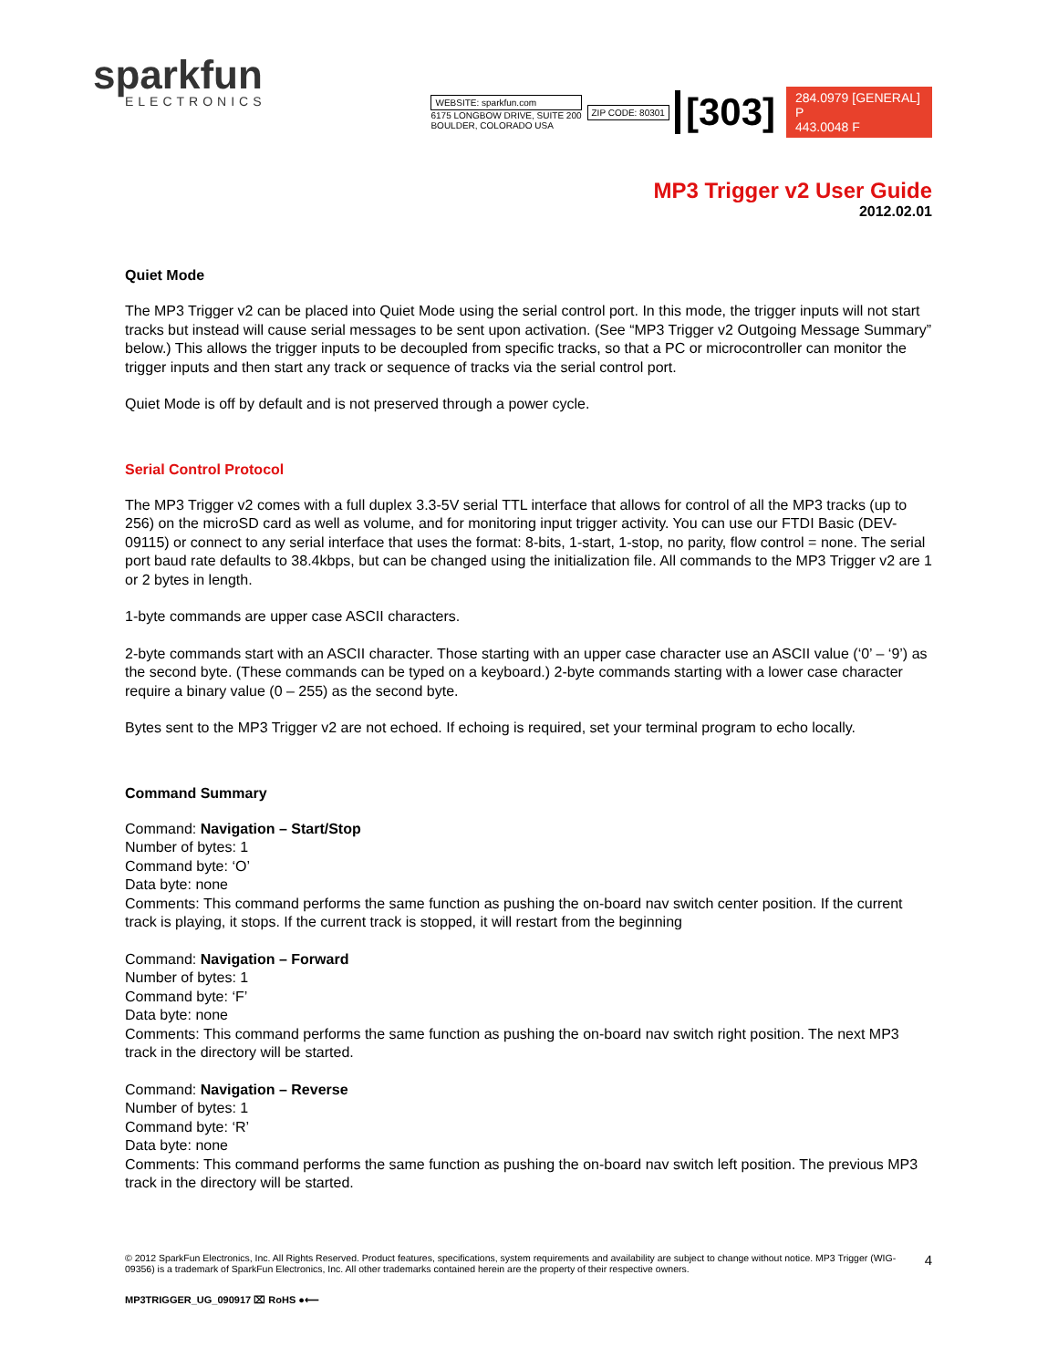sparkfun
ELECTRONICS
WEBSITE: sparkfun.com
6175 LONGBOW DRIVE, SUITE 200
BOULDER, COLORADO USA
ZIP CODE: 80301
[303]
284.0979 [GENERAL] P
443.0048 F
MP3 Trigger v2 User Guide
2012.02.01
Quiet Mode
The MP3 Trigger v2 can be placed into Quiet Mode using the serial control port. In this mode, the trigger inputs will not start tracks but instead will cause serial messages to be sent upon activation. (See “MP3 Trigger v2 Outgoing Message Summary” below.) This allows the trigger inputs to be decoupled from specific tracks, so that a PC or microcontroller can monitor the trigger inputs and then start any track or sequence of tracks via the serial control port.
Quiet Mode is off by default and is not preserved through a power cycle.
Serial Control Protocol
The MP3 Trigger v2 comes with a full duplex 3.3-5V serial TTL interface that allows for control of all the MP3 tracks (up to 256) on the microSD card as well as volume, and for monitoring input trigger activity. You can use our FTDI Basic (DEV-09115) or connect to any serial interface that uses the format: 8-bits, 1-start, 1-stop, no parity, flow control = none. The serial port baud rate defaults to 38.4kbps, but can be changed using the initialization file. All commands to the MP3 Trigger v2 are 1 or 2 bytes in length.
1-byte commands are upper case ASCII characters.
2-byte commands start with an ASCII character. Those starting with an upper case character use an ASCII value (‘0’ – ‘9’) as the second byte. (These commands can be typed on a keyboard.) 2-byte commands starting with a lower case character require a binary value (0 – 255) as the second byte.
Bytes sent to the MP3 Trigger v2 are not echoed. If echoing is required, set your terminal program to echo locally.
Command Summary
Command: Navigation – Start/Stop
Number of bytes: 1
Command byte: ‘O’
Data byte: none
Comments: This command performs the same function as pushing the on-board nav switch center position. If the current track is playing, it stops. If the current track is stopped, it will restart from the beginning
Command: Navigation – Forward
Number of bytes: 1
Command byte: ‘F’
Data byte: none
Comments: This command performs the same function as pushing the on-board nav switch right position. The next MP3 track in the directory will be started.
Command: Navigation – Reverse
Number of bytes: 1
Command byte: ‘R’
Data byte: none
Comments: This command performs the same function as pushing the on-board nav switch left position. The previous MP3 track in the directory will be started.
© 2012 SparkFun Electronics, Inc. All Rights Reserved. Product features, specifications, system requirements and availability are subject to change without notice. MP3 Trigger (WIG-09356) is a trademark of SparkFun Electronics, Inc. All other trademarks contained herein are the property of their respective owners.
4
MP3TRIGGER_UG_090917 ⌧ RoHS ●⟵